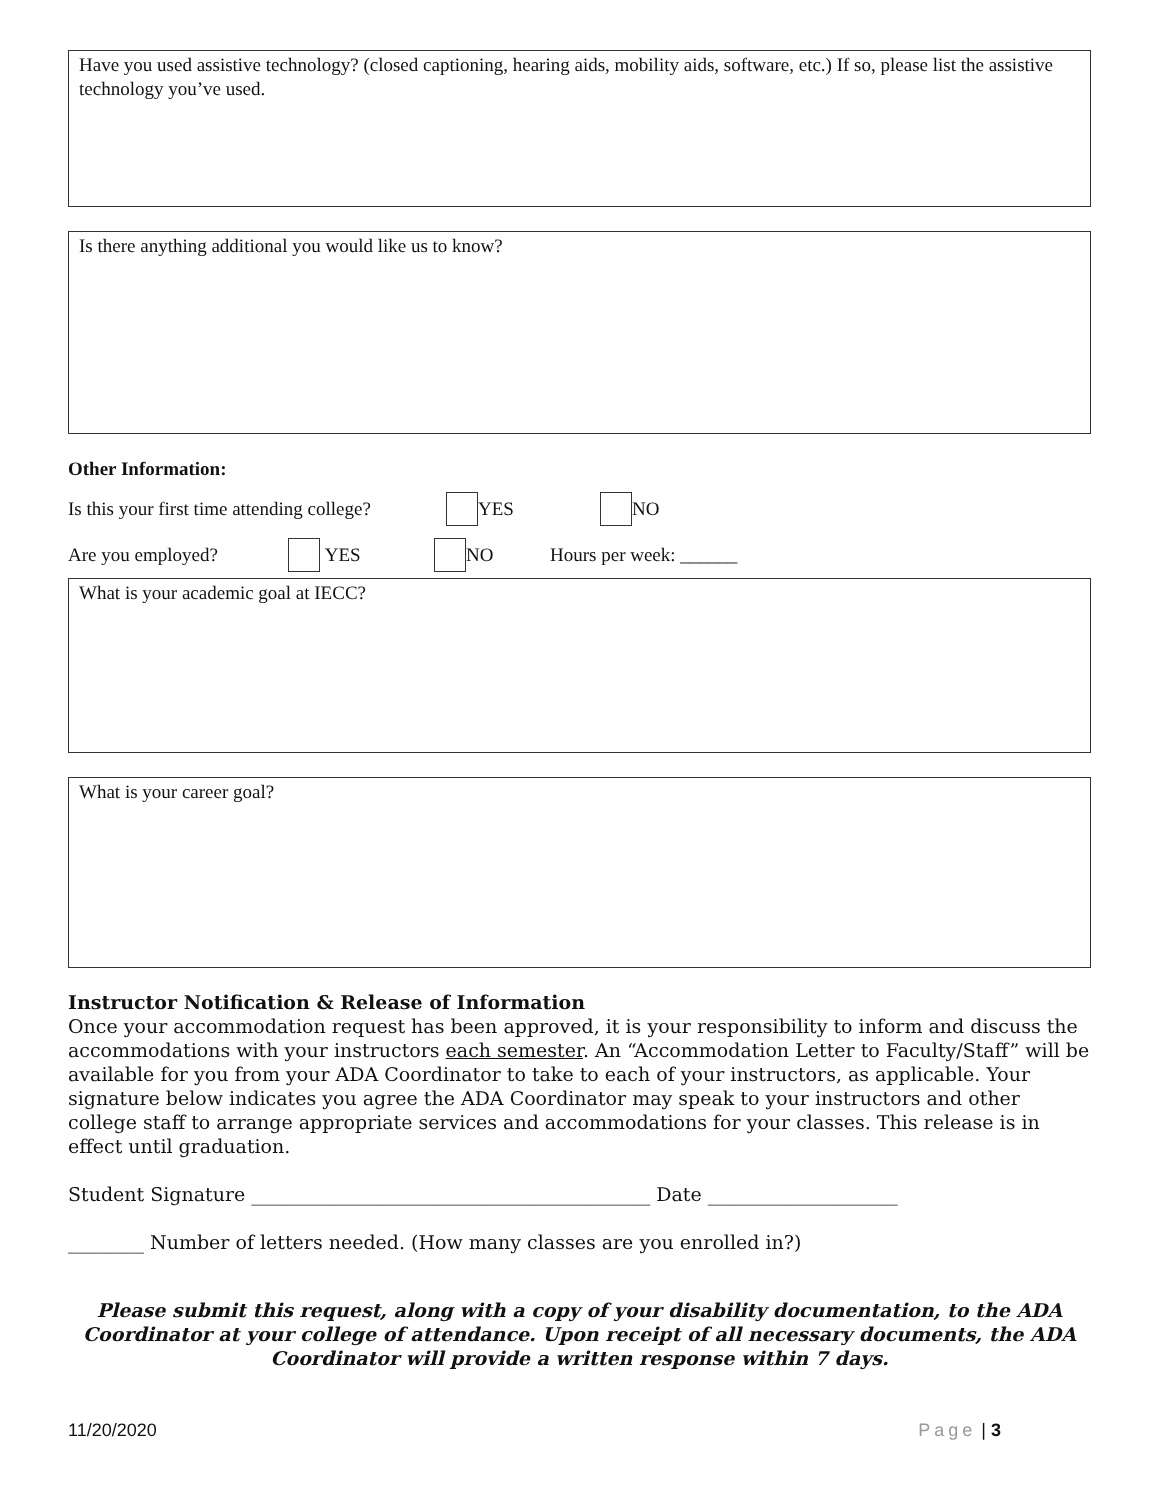Have you used assistive technology? (closed captioning, hearing aids, mobility aids, software, etc.) If so, please list the assistive technology you’ve used.
Is there anything additional you would like us to know?
Other Information:
Is this your first time attending college? YES NO
Are you employed? YES NO Hours per week: ______
What is your academic goal at IECC?
What is your career goal?
Instructor Notification & Release of Information
Once your accommodation request has been approved, it is your responsibility to inform and discuss the accommodations with your instructors each semester. An “Accommodation Letter to Faculty/Staff” will be available for you from your ADA Coordinator to take to each of your instructors, as applicable. Your signature below indicates you agree the ADA Coordinator may speak to your instructors and other college staff to arrange appropriate services and accommodations for your classes. This release is in effect until graduation.
Student Signature __________________________________________ Date ____________________
________ Number of letters needed. (How many classes are you enrolled in?)
Please submit this request, along with a copy of your disability documentation, to the ADA Coordinator at your college of attendance. Upon receipt of all necessary documents, the ADA Coordinator will provide a written response within 7 days.
11/20/2020 Page | 3